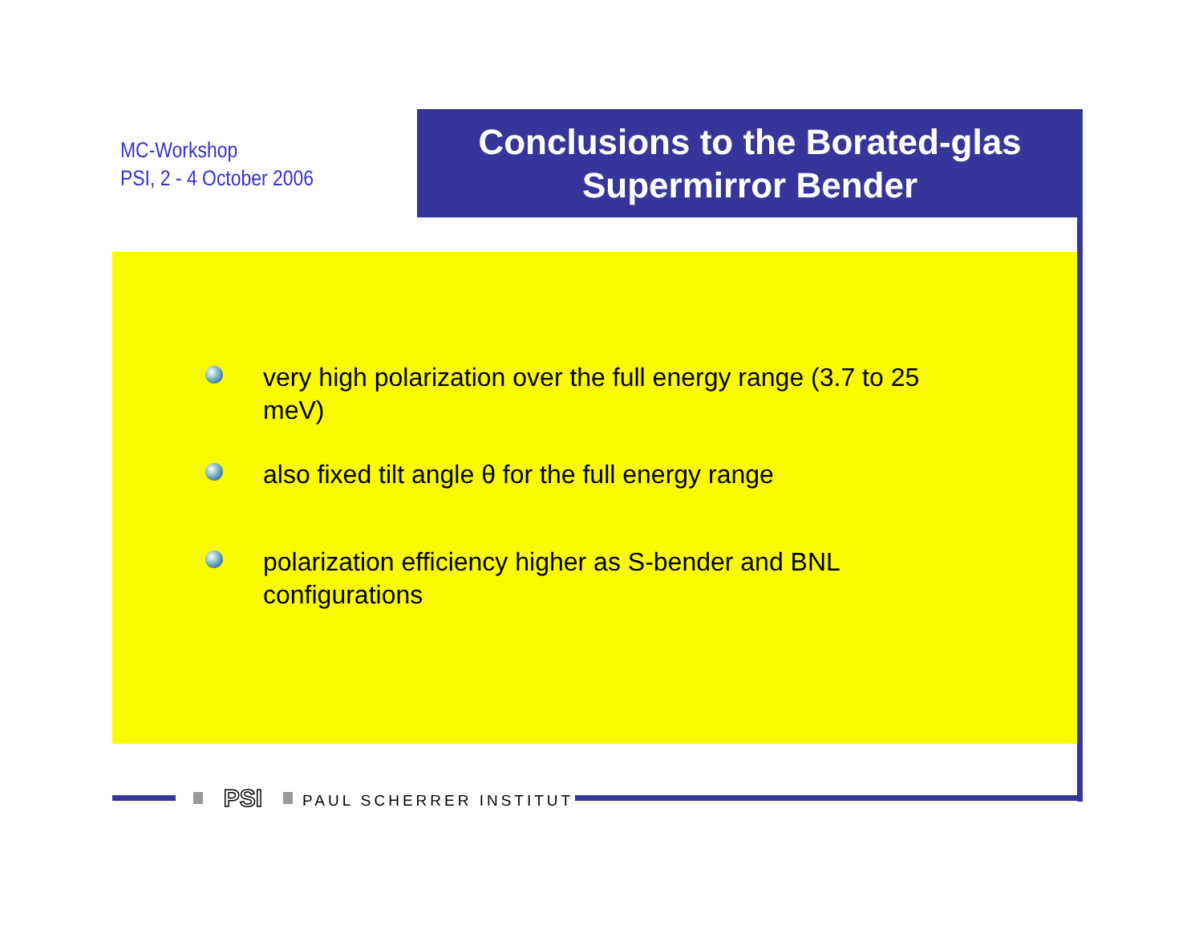MC-Workshop
PSI, 2 - 4 October 2006
Conclusions to the Borated-glas
Supermirror Bender
very high polarization over the full energy range (3.7 to 25 meV)
also fixed tilt angle θ for the full energy range
polarization efficiency higher as S-bender and BNL configurations
PSI PAUL SCHERRER INSTITUT